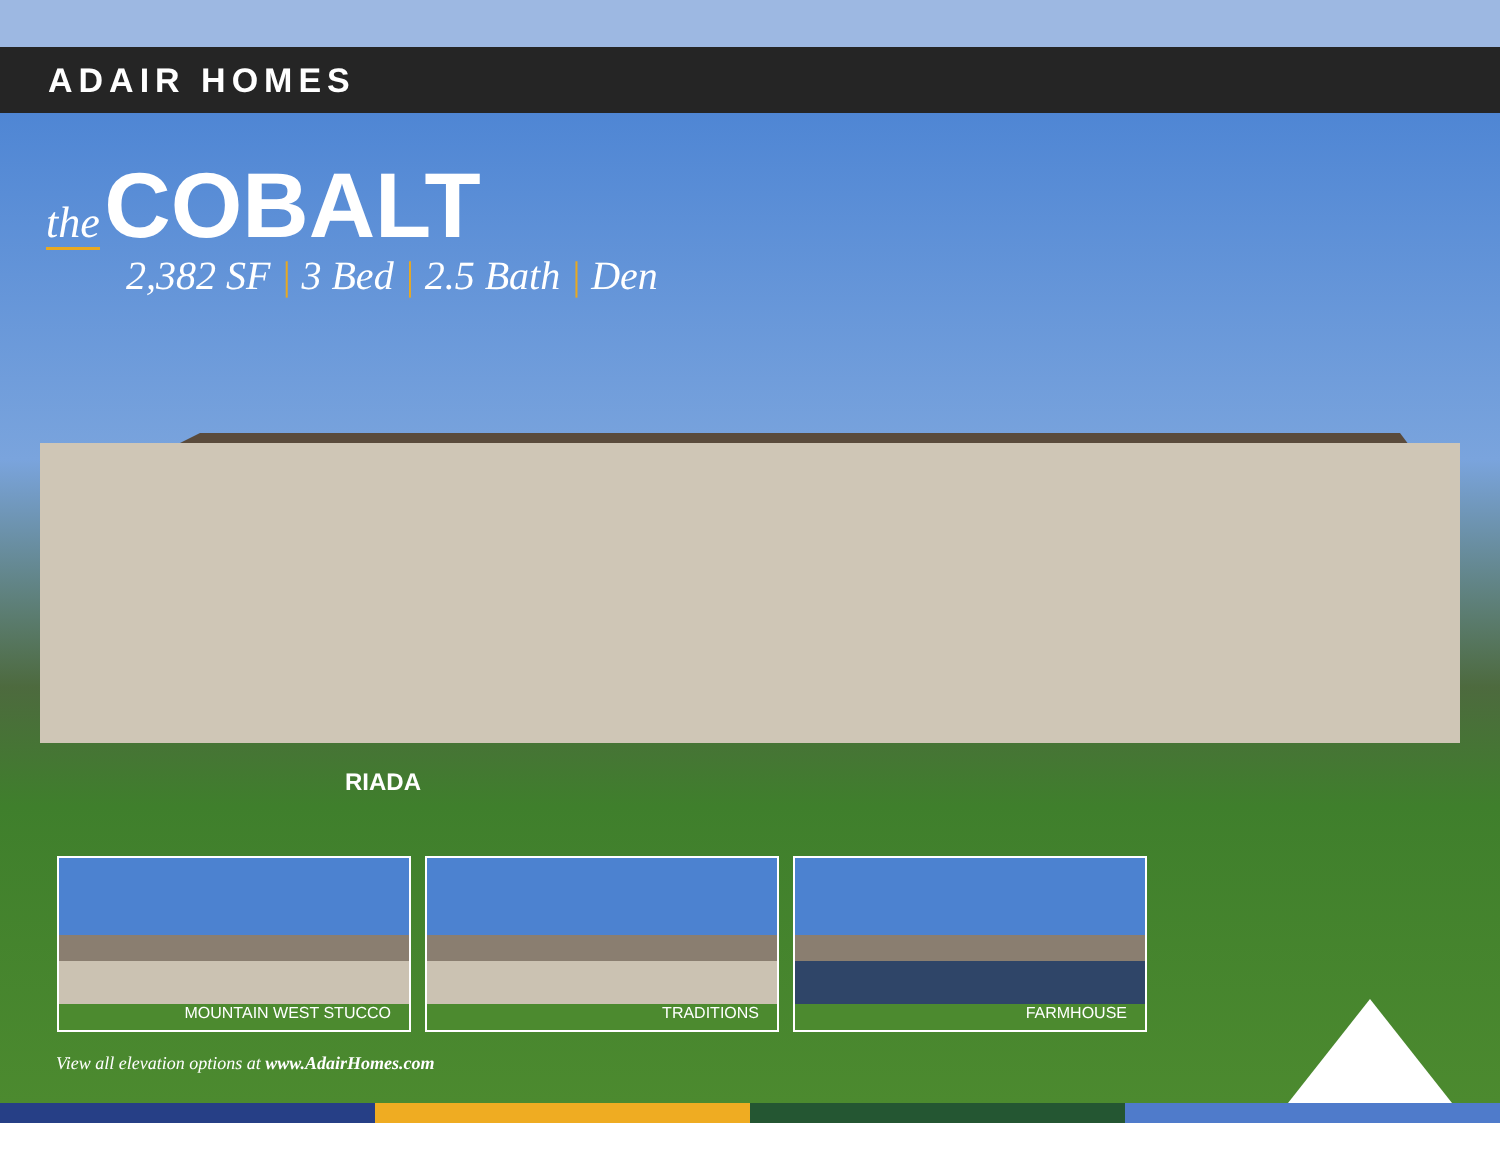ADAIR HOMES
the COBALT
2,382 SF | 3 Bed | 2.5 Bath | Den
RIADA
MOUNTAIN WEST STUCCO
TRADITIONS
FARMHOUSE
View all elevation options at www.AdairHomes.com